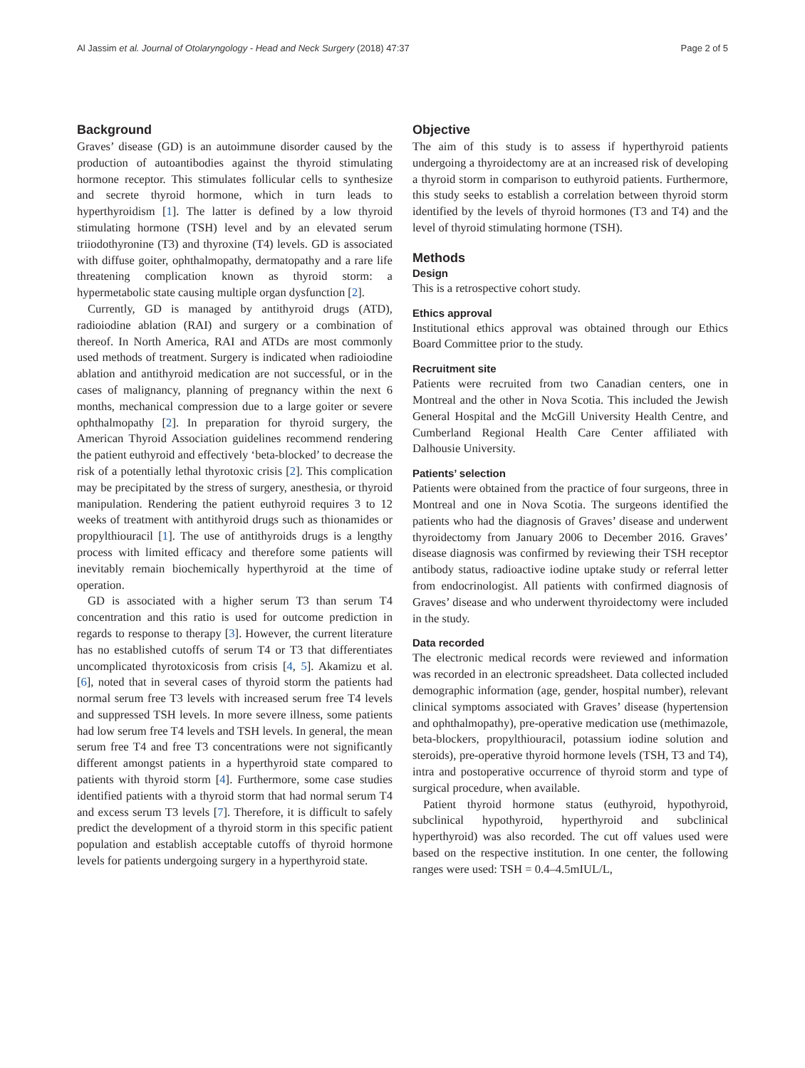Al Jassim et al. Journal of Otolaryngology - Head and Neck Surgery (2018) 47:37 Page 2 of 5
Background
Graves’ disease (GD) is an autoimmune disorder caused by the production of autoantibodies against the thyroid stimulating hormone receptor. This stimulates follicular cells to synthesize and secrete thyroid hormone, which in turn leads to hyperthyroidism [1]. The latter is defined by a low thyroid stimulating hormone (TSH) level and by an elevated serum triiodothyronine (T3) and thyroxine (T4) levels. GD is associated with diffuse goiter, ophthalmopathy, dermatopathy and a rare life threatening complication known as thyroid storm: a hypermetabolic state causing multiple organ dysfunction [2].
Currently, GD is managed by antithyroid drugs (ATD), radioiodine ablation (RAI) and surgery or a combination of thereof. In North America, RAI and ATDs are most commonly used methods of treatment. Surgery is indicated when radioiodine ablation and antithyroid medication are not successful, or in the cases of malignancy, planning of pregnancy within the next 6 months, mechanical compression due to a large goiter or severe ophthalmopathy [2]. In preparation for thyroid surgery, the American Thyroid Association guidelines recommend rendering the patient euthyroid and effectively ‘beta-blocked’ to decrease the risk of a potentially lethal thyrotoxic crisis [2]. This complication may be precipitated by the stress of surgery, anesthesia, or thyroid manipulation. Rendering the patient euthyroid requires 3 to 12 weeks of treatment with antithyroid drugs such as thionamides or propylthiouracil [1]. The use of antithyroids drugs is a lengthy process with limited efficacy and therefore some patients will inevitably remain biochemically hyperthyroid at the time of operation.
GD is associated with a higher serum T3 than serum T4 concentration and this ratio is used for outcome prediction in regards to response to therapy [3]. However, the current literature has no established cutoffs of serum T4 or T3 that differentiates uncomplicated thyrotoxicosis from crisis [4, 5]. Akamizu et al. [6], noted that in several cases of thyroid storm the patients had normal serum free T3 levels with increased serum free T4 levels and suppressed TSH levels. In more severe illness, some patients had low serum free T4 levels and TSH levels. In general, the mean serum free T4 and free T3 concentrations were not significantly different amongst patients in a hyperthyroid state compared to patients with thyroid storm [4]. Furthermore, some case studies identified patients with a thyroid storm that had normal serum T4 and excess serum T3 levels [7]. Therefore, it is difficult to safely predict the development of a thyroid storm in this specific patient population and establish acceptable cutoffs of thyroid hormone levels for patients undergoing surgery in a hyperthyroid state.
Objective
The aim of this study is to assess if hyperthyroid patients undergoing a thyroidectomy are at an increased risk of developing a thyroid storm in comparison to euthyroid patients. Furthermore, this study seeks to establish a correlation between thyroid storm identified by the levels of thyroid hormones (T3 and T4) and the level of thyroid stimulating hormone (TSH).
Methods
Design
This is a retrospective cohort study.
Ethics approval
Institutional ethics approval was obtained through our Ethics Board Committee prior to the study.
Recruitment site
Patients were recruited from two Canadian centers, one in Montreal and the other in Nova Scotia. This included the Jewish General Hospital and the McGill University Health Centre, and Cumberland Regional Health Care Center affiliated with Dalhousie University.
Patients’ selection
Patients were obtained from the practice of four surgeons, three in Montreal and one in Nova Scotia. The surgeons identified the patients who had the diagnosis of Graves’ disease and underwent thyroidectomy from January 2006 to December 2016. Graves’ disease diagnosis was confirmed by reviewing their TSH receptor antibody status, radioactive iodine uptake study or referral letter from endocrinologist. All patients with confirmed diagnosis of Graves’ disease and who underwent thyroidectomy were included in the study.
Data recorded
The electronic medical records were reviewed and information was recorded in an electronic spreadsheet. Data collected included demographic information (age, gender, hospital number), relevant clinical symptoms associated with Graves’ disease (hypertension and ophthalmopathy), pre-operative medication use (methimazole, beta-blockers, propylthiouracil, potassium iodine solution and steroids), pre-operative thyroid hormone levels (TSH, T3 and T4), intra and postoperative occurrence of thyroid storm and type of surgical procedure, when available.
Patient thyroid hormone status (euthyroid, hypothyroid, subclinical hypothyroid, hyperthyroid and subclinical hyperthyroid) was also recorded. The cut off values used were based on the respective institution. In one center, the following ranges were used: TSH = 0.4–4.5mIUL/L,